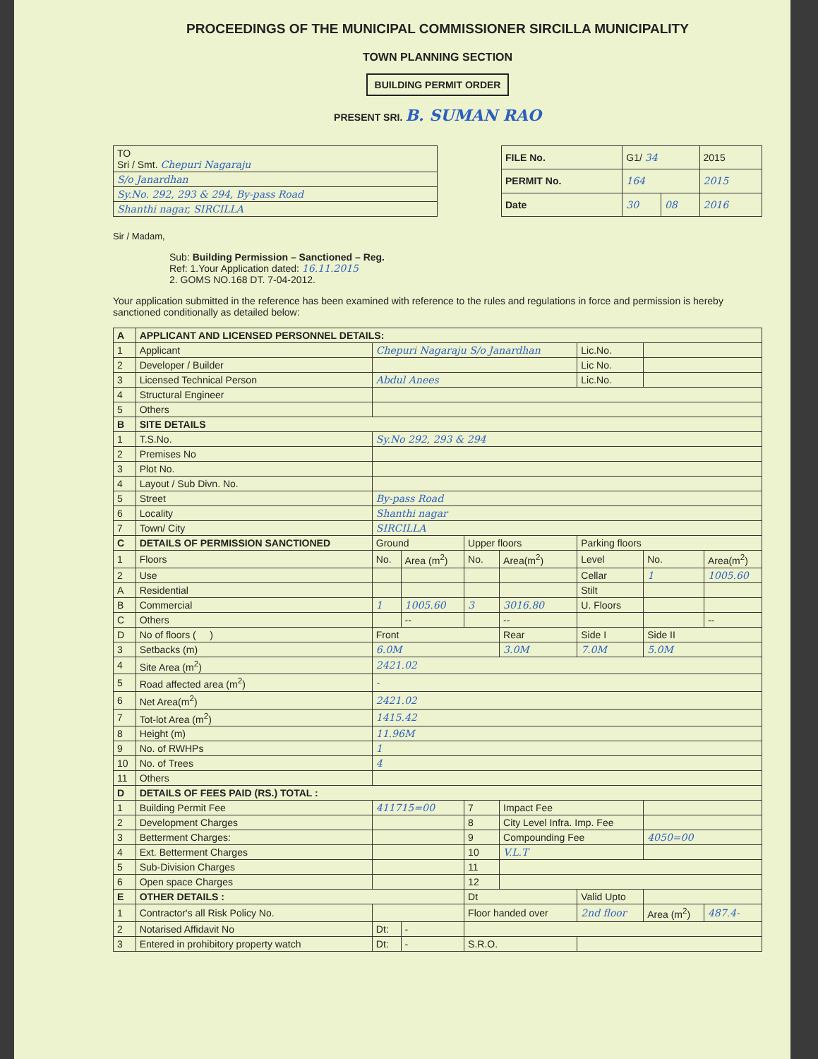PROCEEDINGS OF THE MUNICIPAL COMMISSIONER SIRCILLA MUNICIPALITY
TOWN PLANNING SECTION
BUILDING PERMIT ORDER
PRESENT SRI. B. SUMAN RAO
| TO Sri / Smt. Chepuri Nagaraju |
| S/o Janardhan |
| Sy.No. 292, 293 & 294, By-pass Road |
| Shanthi nagar, SIRCILLA |
| FILE No. | G1/ 34 | | 2015 |
| PERMIT No. | 164 | | 2015 |
| Date | 30 | 08 | 2016 |
Sir / Madam,
Sub: Building Permission – Sanctioned – Reg.
Ref: 1.Your Application dated: 16.11.2015
2. GOMS NO.168 DT. 7-04-2012.
Your application submitted in the reference has been examined with reference to the rules and regulations in force and permission is hereby sanctioned conditionally as detailed below:
| A | APPLICANT AND LICENSED PERSONNEL DETAILS: | | | | | | | |
| --- | --- | --- | --- | --- | --- | --- | --- | --- |
| 1 | Applicant | Chepuri Nagaraju S/o Janardhan | | | | Lic.No. | | |
| 2 | Developer / Builder | | | | | Lic No. | | |
| 3 | Licensed Technical Person | Abdul Anees | | | | Lic.No. | | |
| 4 | Structural Engineer | | | | | | | |
| 5 | Others | | | | | | | |
| B | SITE DETAILS | | | | | | | |
| 1 | T.S.No. | Sy.No 292, 293 & 294 | | | | | | |
| 2 | Premises No | | | | | | | |
| 3 | Plot No. | | | | | | | |
| 4 | Layout / Sub Divn. No. | | | | | | | |
| 5 | Street | By-pass Road | | | | | | |
| 6 | Locality | Shanthi nagar | | | | | | |
| 7 | Town/ City | SIRCILLA | | | | | | |
| C | DETAILS OF PERMISSION SANCTIONED | Ground | | Upper floors | | Parking floors | | |
| 1 | Floors | No. | Area (m<sup>2</sup>) | No. | Area(m<sup>2</sup>) | Level | No. | Area(m<sup>2</sup>) |
| 2 | Use | | | | | Cellar | 1 | 1005.60 |
| A | Residential | | | | | Stilt | | |
| B | Commercial | 1 | 1005.60 | 3 | 3016.80 | U. Floors | | |
| C | Others | | -- | | -- | | | -- |
| D | No of floors ( ) | Front | | | Rear | Side I | Side II | |
| 3 | Setbacks (m) | 6.0M | | | 3.0M | 7.0M | 5.0M | |
| 4 | Site Area (m<sup>2</sup>) | 2421.02 | | | | | | |
| 5 | Road affected area (m<sup>2</sup>) | - | | | | | | |
| 6 | Net Area(m<sup>2</sup>) | 2421.02 | | | | | | |
| 7 | Tot-lot Area (m<sup>2</sup>) | 1415.42 | | | | | | |
| 8 | Height (m) | 11.96M | | | | | | |
| 9 | No. of RWHPs | 1 | | | | | | |
| 10 | No. of Trees | 4 | | | | | | |
| 11 | Others | | | | | | | |
| D | DETAILS OF FEES PAID (RS.) TOTAL : | | | | | | | |
| 1 | Building Permit Fee | 411715=00 | | 7 | Impact Fee | | | |
| 2 | Development Charges | | | 8 | City Level Infra. Imp. Fee | | | |
| 3 | Betterment Charges: | | | 9 | Compounding Fee | | 4050=00 | |
| 4 | Ext. Betterment Charges | | | 10 | V.L.T | | | |
| 5 | Sub-Division Charges | | | 11 | | | | |
| 6 | Open space Charges | | | 12 | | | | |
| E | OTHER DETAILS : | | | Dt | | Valid Upto | | |
| 1 | Contractor's all Risk Policy No. | | | Floor handed over | | 2nd floor | Area (m<sup>2</sup>) | 487.4- |
| 2 | Notarised Affidavit No | Dt: | - | | | | | |
| 3 | Entered in prohibitory property watch | Dt: | - | S.R.O. | | | | |